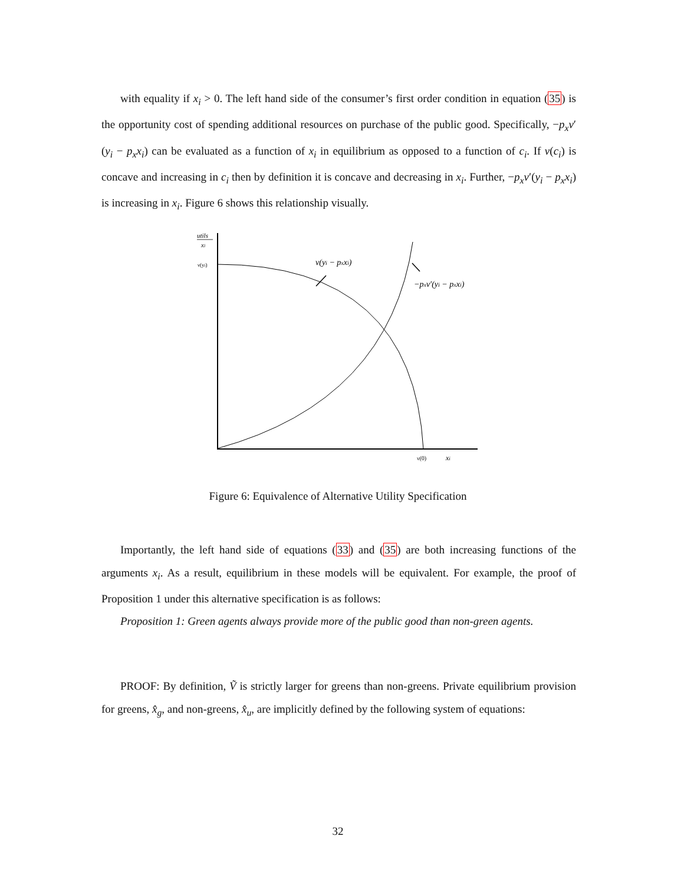with equality if x<sub>i</sub> > 0. The left hand side of the consumer’s first order condition in equation (35) is the opportunity cost of spending additional resources on purchase of the public good. Specifically, −p<sub>x</sub>ν′(y<sub>i</sub> − p<sub>x</sub>x<sub>i</sub>) can be evaluated as a function of x<sub>i</sub> in equilibrium as opposed to a function of c<sub>i</sub>. If ν(c<sub>i</sub>) is concave and increasing in c<sub>i</sub> then by definition it is concave and decreasing in x<sub>i</sub>. Further, −p<sub>x</sub>ν′(y<sub>i</sub> − p<sub>x</sub>x<sub>i</sub>) is increasing in x<sub>i</sub>. Figure 6 shows this relationship visually.
utils
xi
ν(yi)
ν(yi − pxxi)
−pxν′(yi − pxxi)
ν(0)
xi
Figure 6: Equivalence of Alternative Utility Specification
Importantly, the left hand side of equations (33) and (35) are both increasing functions of the arguments x<sub>i</sub>. As a result, equilibrium in these models will be equivalent. For example, the proof of Proposition 1 under this alternative specification is as follows:
Proposition 1: Green agents always provide more of the public good than non-green agents.
PROOF: By definition, Ṽ is strictly larger for greens than non-greens. Private equilibrium provision for greens, x̂<sub>g</sub>, and non-greens, x̂<sub>u</sub>, are implicitly defined by the following system of equations:
32